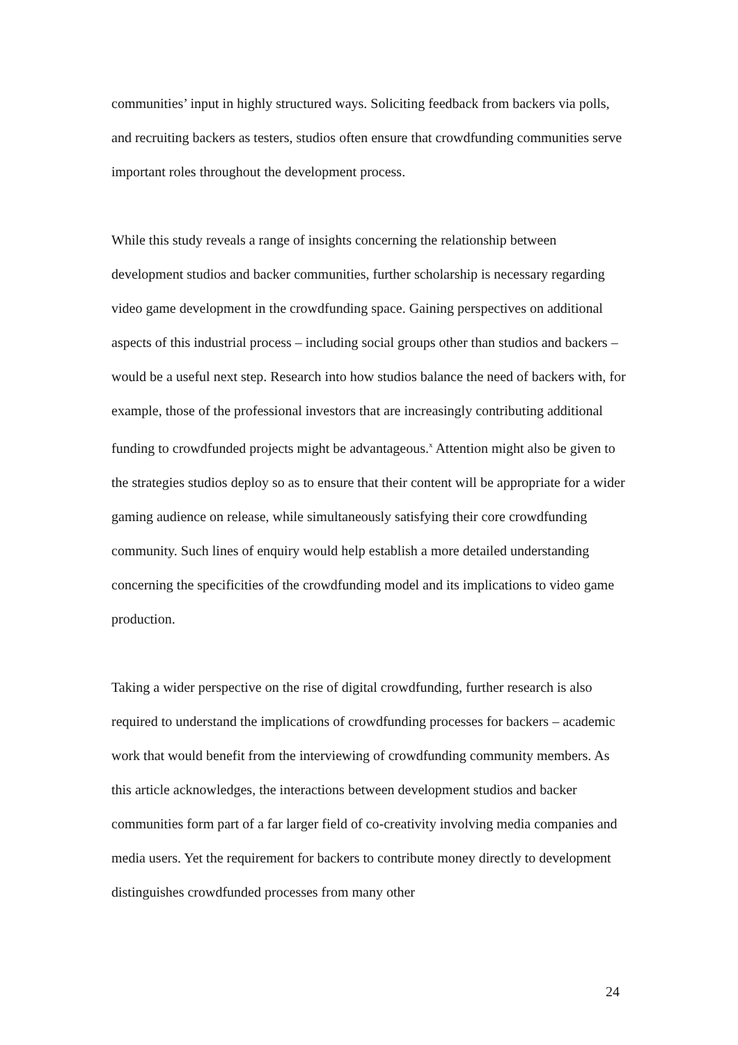communities’ input in highly structured ways. Soliciting feedback from backers via polls, and recruiting backers as testers, studios often ensure that crowdfunding communities serve important roles throughout the development process.
While this study reveals a range of insights concerning the relationship between development studios and backer communities, further scholarship is necessary regarding video game development in the crowdfunding space. Gaining perspectives on additional aspects of this industrial process – including social groups other than studios and backers – would be a useful next step. Research into how studios balance the need of backers with, for example, those of the professional investors that are increasingly contributing additional funding to crowdfunded projects might be advantageous.<sup>x</sup> Attention might also be given to the strategies studios deploy so as to ensure that their content will be appropriate for a wider gaming audience on release, while simultaneously satisfying their core crowdfunding community. Such lines of enquiry would help establish a more detailed understanding concerning the specificities of the crowdfunding model and its implications to video game production.
Taking a wider perspective on the rise of digital crowdfunding, further research is also required to understand the implications of crowdfunding processes for backers – academic work that would benefit from the interviewing of crowdfunding community members. As this article acknowledges, the interactions between development studios and backer communities form part of a far larger field of co-creativity involving media companies and media users. Yet the requirement for backers to contribute money directly to development distinguishes crowdfunded processes from many other
24